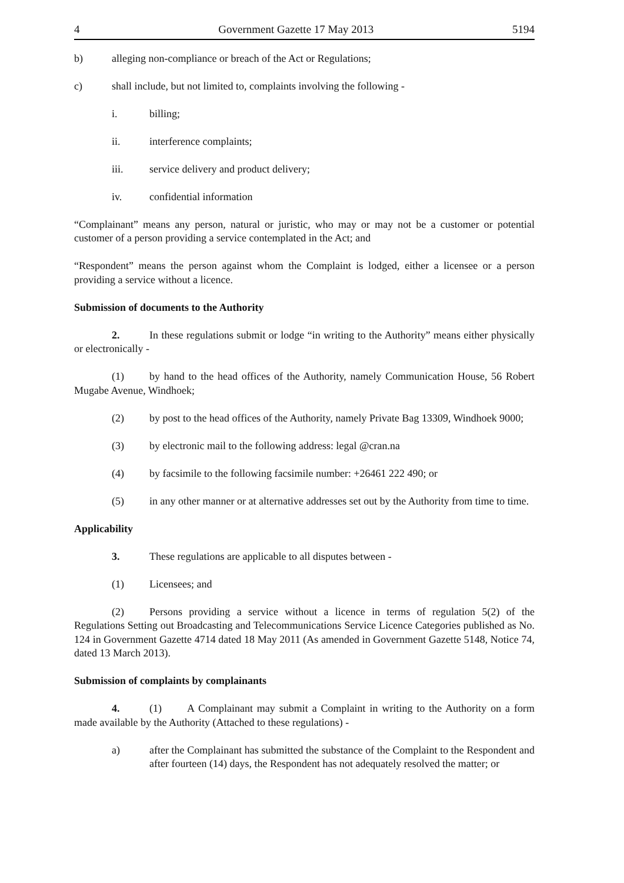4 Government Gazette 17 May 2013 5194
b) alleging non-compliance or breach of the Act or Regulations;
c) shall include, but not limited to, complaints involving the following -
i. billing;
ii. interference complaints;
iii. service delivery and product delivery;
iv. confidential information
“Complainant” means any person, natural or juristic, who may or may not be a customer or potential customer of a person providing a service contemplated in the Act; and
“Respondent” means the person against whom the Complaint is lodged, either a licensee or a person providing a service without a licence.
Submission of documents to the Authority
2. In these regulations submit or lodge “in writing to the Authority” means either physically or electronically -
(1) by hand to the head offices of the Authority, namely Communication House, 56 Robert Mugabe Avenue, Windhoek;
(2) by post to the head offices of the Authority, namely Private Bag 13309, Windhoek 9000;
(3) by electronic mail to the following address: legal @cran.na
(4) by facsimile to the following facsimile number: +26461 222 490; or
(5) in any other manner or at alternative addresses set out by the Authority from time to time.
Applicability
3. These regulations are applicable to all disputes between -
(1) Licensees; and
(2) Persons providing a service without a licence in terms of regulation 5(2) of the Regulations Setting out Broadcasting and Telecommunications Service Licence Categories published as No. 124 in Government Gazette 4714 dated 18 May 2011 (As amended in Government Gazette 5148, Notice 74, dated 13 March 2013).
Submission of complaints by complainants
4. (1) A Complainant may submit a Complaint in writing to the Authority on a form made available by the Authority (Attached to these regulations) -
a) after the Complainant has submitted the substance of the Complaint to the Respondent and after fourteen (14) days, the Respondent has not adequately resolved the matter; or